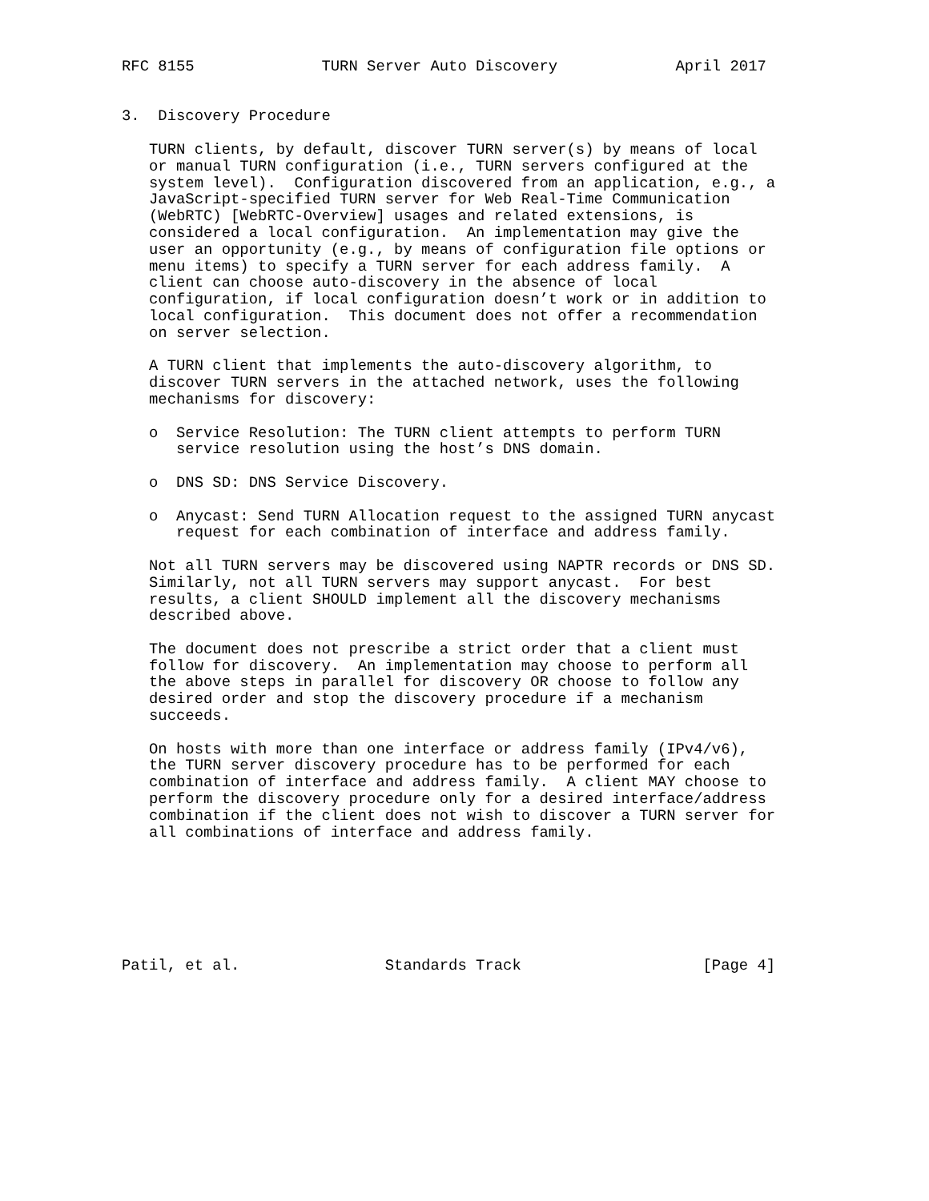RFC 8155              TURN Server Auto Discovery             April 2017


3.  Discovery Procedure

   TURN clients, by default, discover TURN server(s) by means of local
   or manual TURN configuration (i.e., TURN servers configured at the
   system level).  Configuration discovered from an application, e.g., a
   JavaScript-specified TURN server for Web Real-Time Communication
   (WebRTC) [WebRTC-Overview] usages and related extensions, is
   considered a local configuration.  An implementation may give the
   user an opportunity (e.g., by means of configuration file options or
   menu items) to specify a TURN server for each address family.  A
   client can choose auto-discovery in the absence of local
   configuration, if local configuration doesn’t work or in addition to
   local configuration.  This document does not offer a recommendation
   on server selection.

   A TURN client that implements the auto-discovery algorithm, to
   discover TURN servers in the attached network, uses the following
   mechanisms for discovery:

   o  Service Resolution: The TURN client attempts to perform TURN
      service resolution using the host’s DNS domain.

   o  DNS SD: DNS Service Discovery.

   o  Anycast: Send TURN Allocation request to the assigned TURN anycast
      request for each combination of interface and address family.

   Not all TURN servers may be discovered using NAPTR records or DNS SD.
   Similarly, not all TURN servers may support anycast.  For best
   results, a client SHOULD implement all the discovery mechanisms
   described above.

   The document does not prescribe a strict order that a client must
   follow for discovery.  An implementation may choose to perform all
   the above steps in parallel for discovery OR choose to follow any
   desired order and stop the discovery procedure if a mechanism
   succeeds.

   On hosts with more than one interface or address family (IPv4/v6),
   the TURN server discovery procedure has to be performed for each
   combination of interface and address family.  A client MAY choose to
   perform the discovery procedure only for a desired interface/address
   combination if the client does not wish to discover a TURN server for
   all combinations of interface and address family.







Patil, et al.                Standards Track                    [Page 4]